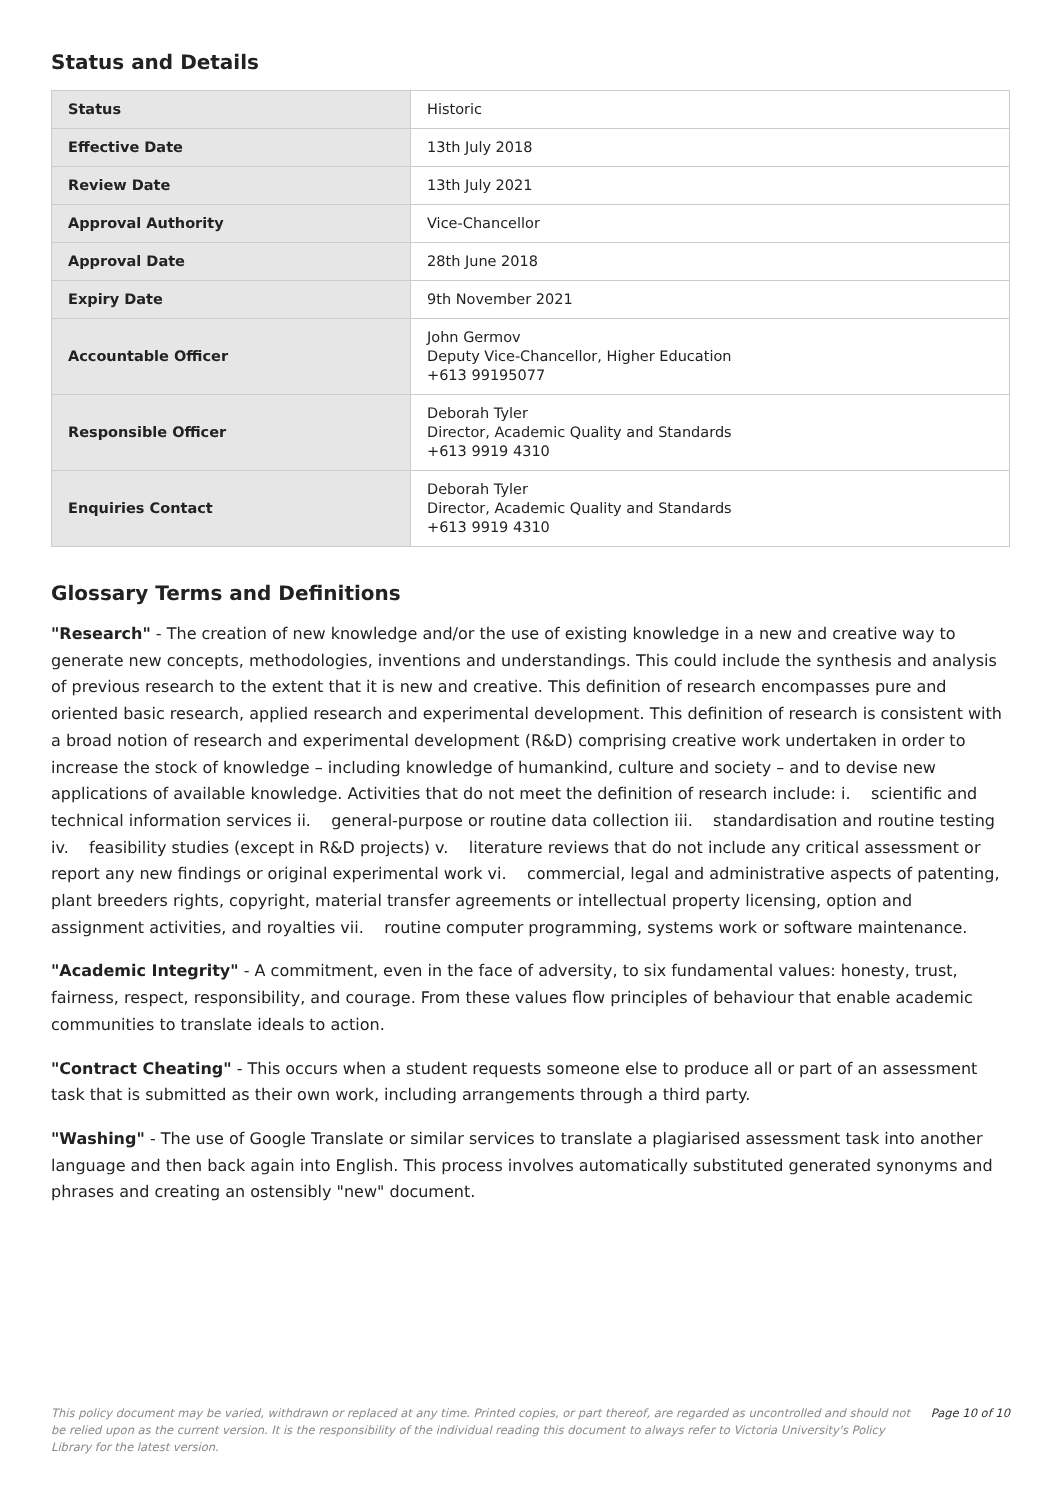Status and Details
| Status | Historic |
| Effective Date | 13th July 2018 |
| Review Date | 13th July 2021 |
| Approval Authority | Vice-Chancellor |
| Approval Date | 28th June 2018 |
| Expiry Date | 9th November 2021 |
| Accountable Officer | John Germov Deputy Vice-Chancellor, Higher Education +613 99195077 |
| Responsible Officer | Deborah Tyler Director, Academic Quality and Standards +613 9919 4310 |
| Enquiries Contact | Deborah Tyler Director, Academic Quality and Standards +613 9919 4310 |
Glossary Terms and Definitions
"Research" - The creation of new knowledge and/or the use of existing knowledge in a new and creative way to generate new concepts, methodologies, inventions and understandings. This could include the synthesis and analysis of previous research to the extent that it is new and creative. This definition of research encompasses pure and oriented basic research, applied research and experimental development. This definition of research is consistent with a broad notion of research and experimental development (R&D) comprising creative work undertaken in order to increase the stock of knowledge – including knowledge of humankind, culture and society – and to devise new applications of available knowledge. Activities that do not meet the definition of research include: i. scientific and technical information services ii. general-purpose or routine data collection iii. standardisation and routine testing iv. feasibility studies (except in R&D projects) v. literature reviews that do not include any critical assessment or report any new findings or original experimental work vi. commercial, legal and administrative aspects of patenting, plant breeders rights, copyright, material transfer agreements or intellectual property licensing, option and assignment activities, and royalties vii. routine computer programming, systems work or software maintenance.
"Academic Integrity" - A commitment, even in the face of adversity, to six fundamental values: honesty, trust, fairness, respect, responsibility, and courage. From these values flow principles of behaviour that enable academic communities to translate ideals to action.
"Contract Cheating" - This occurs when a student requests someone else to produce all or part of an assessment task that is submitted as their own work, including arrangements through a third party.
"Washing" - The use of Google Translate or similar services to translate a plagiarised assessment task into another language and then back again into English. This process involves automatically substituted generated synonyms and phrases and creating an ostensibly "new" document.
This policy document may be varied, withdrawn or replaced at any time. Printed copies, or part thereof, are regarded as uncontrolled and should not be relied upon as the current version. It is the responsibility of the individual reading this document to always refer to Victoria University's Policy Library for the latest version. Page 10 of 10